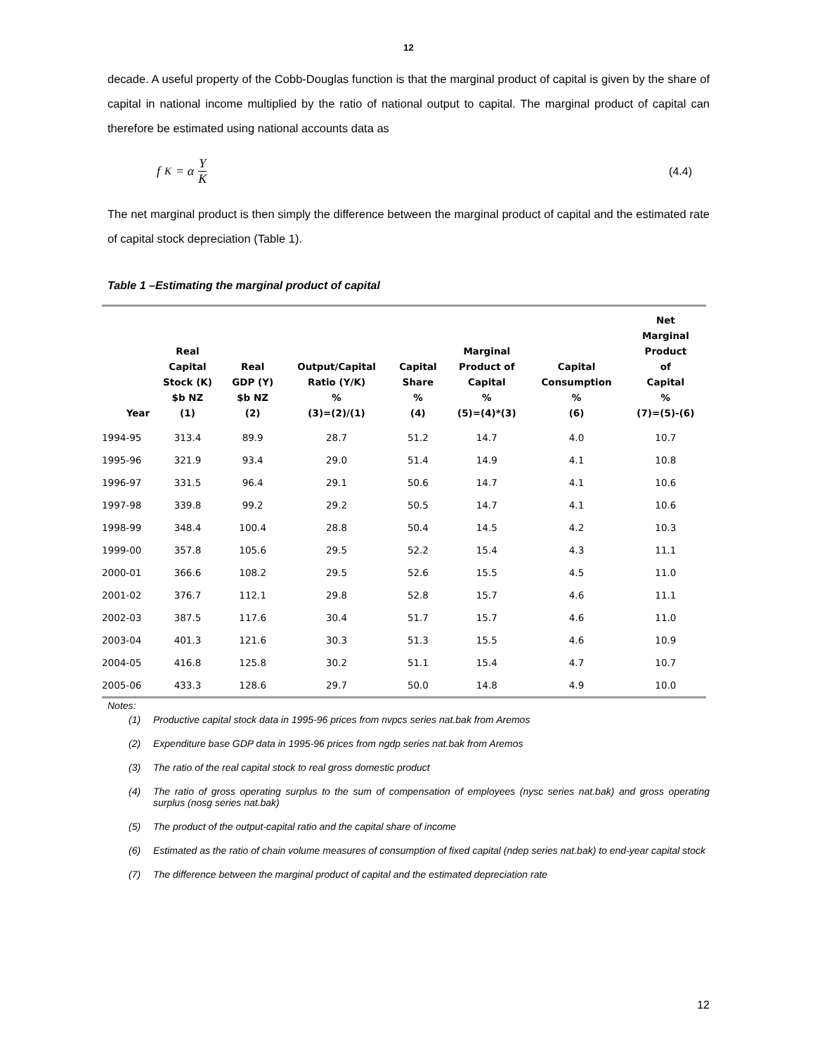12
decade. A useful property of the Cobb-Douglas function is that the marginal product of capital is given by the share of capital in national income multiplied by the ratio of national output to capital. The marginal product of capital can therefore be estimated using national accounts data as
f<sub>K</sub> = α Y K (4.4)
The net marginal product is then simply the difference between the marginal product of capital and the estimated rate of capital stock depreciation (Table 1).
Table 1 –Estimating the marginal product of capital
| Year | Real Capital Stock (K) $b NZ (1) | Real GDP (Y) $b NZ (2) | Output/Capital Ratio (Y/K) % (3)=(2)/(1) | Capital Share % (4) | Marginal Product of Capital % (5)=(4)*(3) | Capital Consumption % (6) | Net Marginal Product of Capital % (7)=(5)-(6) |
| --- | --- | --- | --- | --- | --- | --- | --- |
| 1994-95 | 313.4 | 89.9 | 28.7 | 51.2 | 14.7 | 4.0 | 10.7 |
| 1995-96 | 321.9 | 93.4 | 29.0 | 51.4 | 14.9 | 4.1 | 10.8 |
| 1996-97 | 331.5 | 96.4 | 29.1 | 50.6 | 14.7 | 4.1 | 10.6 |
| 1997-98 | 339.8 | 99.2 | 29.2 | 50.5 | 14.7 | 4.1 | 10.6 |
| 1998-99 | 348.4 | 100.4 | 28.8 | 50.4 | 14.5 | 4.2 | 10.3 |
| 1999-00 | 357.8 | 105.6 | 29.5 | 52.2 | 15.4 | 4.3 | 11.1 |
| 2000-01 | 366.6 | 108.2 | 29.5 | 52.6 | 15.5 | 4.5 | 11.0 |
| 2001-02 | 376.7 | 112.1 | 29.8 | 52.8 | 15.7 | 4.6 | 11.1 |
| 2002-03 | 387.5 | 117.6 | 30.4 | 51.7 | 15.7 | 4.6 | 11.0 |
| 2003-04 | 401.3 | 121.6 | 30.3 | 51.3 | 15.5 | 4.6 | 10.9 |
| 2004-05 | 416.8 | 125.8 | 30.2 | 51.1 | 15.4 | 4.7 | 10.7 |
| 2005-06 | 433.3 | 128.6 | 29.7 | 50.0 | 14.8 | 4.9 | 10.0 |
Notes:
(1) Productive capital stock data in 1995-96 prices from nvpcs series nat.bak from Aremos
(2) Expenditure base GDP data in 1995-96 prices from ngdp series nat.bak from Aremos
(3) The ratio of the real capital stock to real gross domestic product
(4) The ratio of gross operating surplus to the sum of compensation of employees (nysc series nat.bak) and gross operating surplus (nosg series nat.bak)
(5) The product of the output-capital ratio and the capital share of income
(6) Estimated as the ratio of chain volume measures of consumption of fixed capital (ndep series nat.bak) to end-year capital stock
(7) The difference between the marginal product of capital and the estimated depreciation rate
12